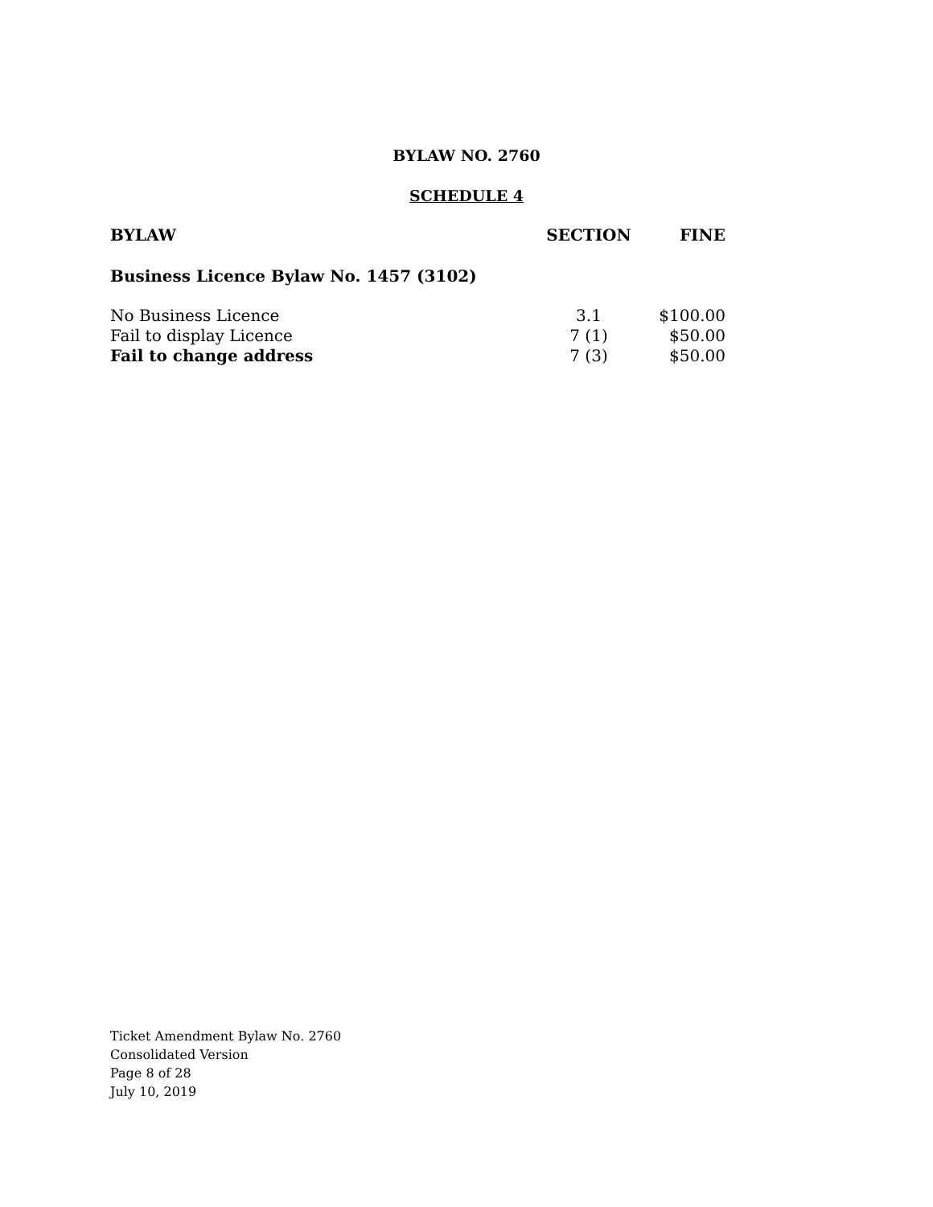BYLAW NO. 2760
SCHEDULE 4
| BYLAW | SECTION | FINE |
| --- | --- | --- |
| Business Licence Bylaw No. 1457 (3102) | | |
| No Business Licence | 3.1 | $100.00 |
| Fail to display Licence | 7 (1) | $50.00 |
| Fail to change address | 7 (3) | $50.00 |
Ticket Amendment Bylaw No. 2760
Consolidated Version
Page 8 of 28
July 10, 2019